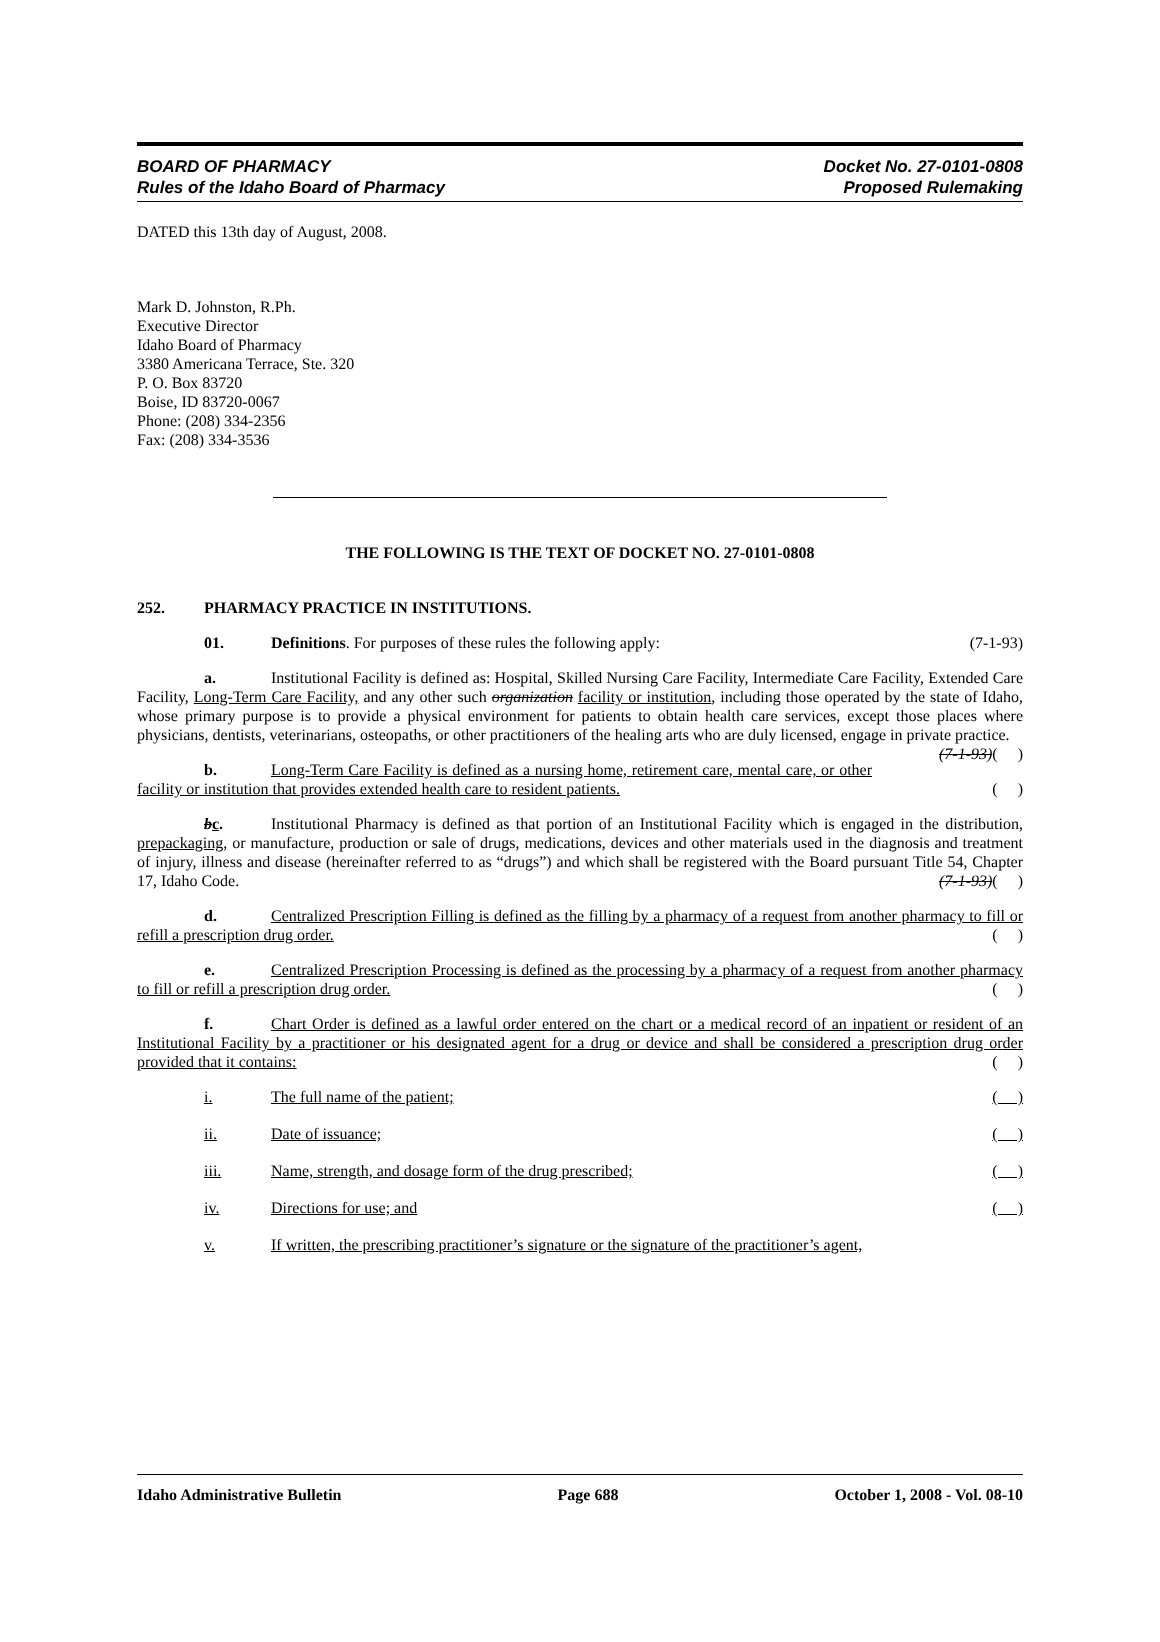BOARD OF PHARMACY
Rules of the Idaho Board of Pharmacy
Docket No. 27-0101-0808
Proposed Rulemaking
DATED this 13th day of August, 2008.
Mark D. Johnston, R.Ph.
Executive Director
Idaho Board of Pharmacy
3380 Americana Terrace, Ste. 320
P. O. Box 83720
Boise, ID 83720-0067
Phone: (208) 334-2356
Fax: (208) 334-3536
THE FOLLOWING IS THE TEXT OF DOCKET NO. 27-0101-0808
252. PHARMACY PRACTICE IN INSTITUTIONS.
01. Definitions. For purposes of these rules the following apply: (7-1-93)
a. Institutional Facility is defined as: Hospital, Skilled Nursing Care Facility, Intermediate Care Facility, Extended Care Facility, Long-Term Care Facility, and any other such organization facility or institution, including those operated by the state of Idaho, whose primary purpose is to provide a physical environment for patients to obtain health care services, except those places where physicians, dentists, veterinarians, osteopaths, or other practitioners of the healing arts who are duly licensed, engage in private practice. (7-1-93)( )
b. Long-Term Care Facility is defined as a nursing home, retirement care, mental care, or other facility or institution that provides extended health care to resident patients. ( )
bc. Institutional Pharmacy is defined as that portion of an Institutional Facility which is engaged in the distribution, prepackaging, or manufacture, production or sale of drugs, medications, devices and other materials used in the diagnosis and treatment of injury, illness and disease (hereinafter referred to as “drugs”) and which shall be registered with the Board pursuant Title 54, Chapter 17, Idaho Code. (7-1-93)( )
d. Centralized Prescription Filling is defined as the filling by a pharmacy of a request from another pharmacy to fill or refill a prescription drug order. ( )
e. Centralized Prescription Processing is defined as the processing by a pharmacy of a request from another pharmacy to fill or refill a prescription drug order. ( )
f. Chart Order is defined as a lawful order entered on the chart or a medical record of an inpatient or resident of an Institutional Facility by a practitioner or his designated agent for a drug or device and shall be considered a prescription drug order provided that it contains: ( )
i. The full name of the patient; ( )
ii. Date of issuance; ( )
iii. Name, strength, and dosage form of the drug prescribed; ( )
iv. Directions for use; and ( )
v. If written, the prescribing practitioner’s signature or the signature of the practitioner’s agent,
Idaho Administrative Bulletin Page 688 October 1, 2008 - Vol. 08-10